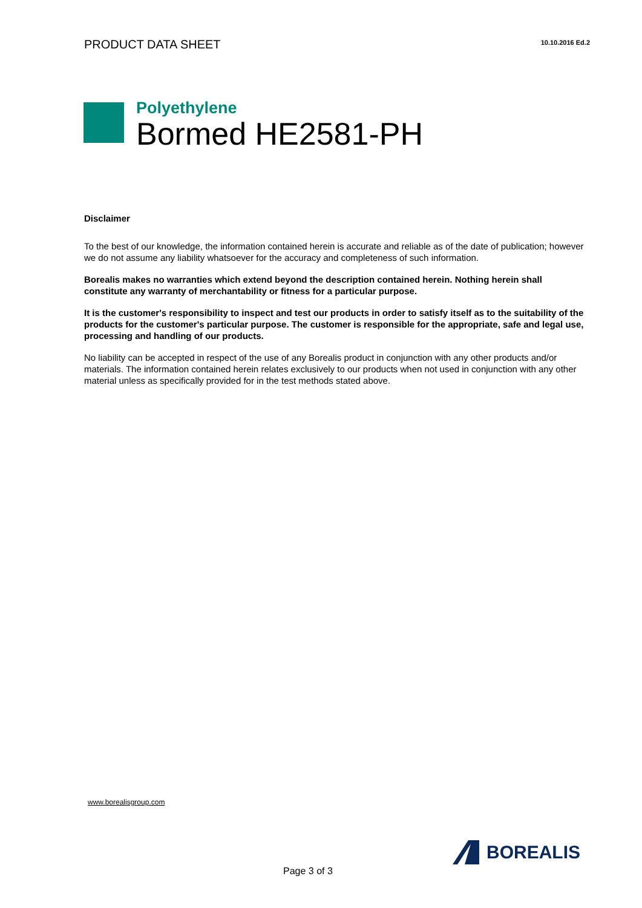PRODUCT DATA SHEET
10.10.2016 Ed.2
Polyethylene
Bormed HE2581-PH
Disclaimer
To the best of our knowledge, the information contained herein is accurate and reliable as of the date of publication; however we do not assume any liability whatsoever for the accuracy and completeness of such information.
Borealis makes no warranties which extend beyond the description contained herein. Nothing herein shall constitute any warranty of merchantability or fitness for a particular purpose.
It is the customer's responsibility to inspect and test our products in order to satisfy itself as to the suitability of the products for the customer's particular purpose. The customer is responsible for the appropriate, safe and legal use, processing and handling of our products.
No liability can be accepted in respect of the use of any Borealis product in conjunction with any other products and/or materials. The information contained herein relates exclusively to our products when not used in conjunction with any other material unless as specifically provided for in the test methods stated above.
www.borealisgroup.com
Page 3 of 3
BOREALIS